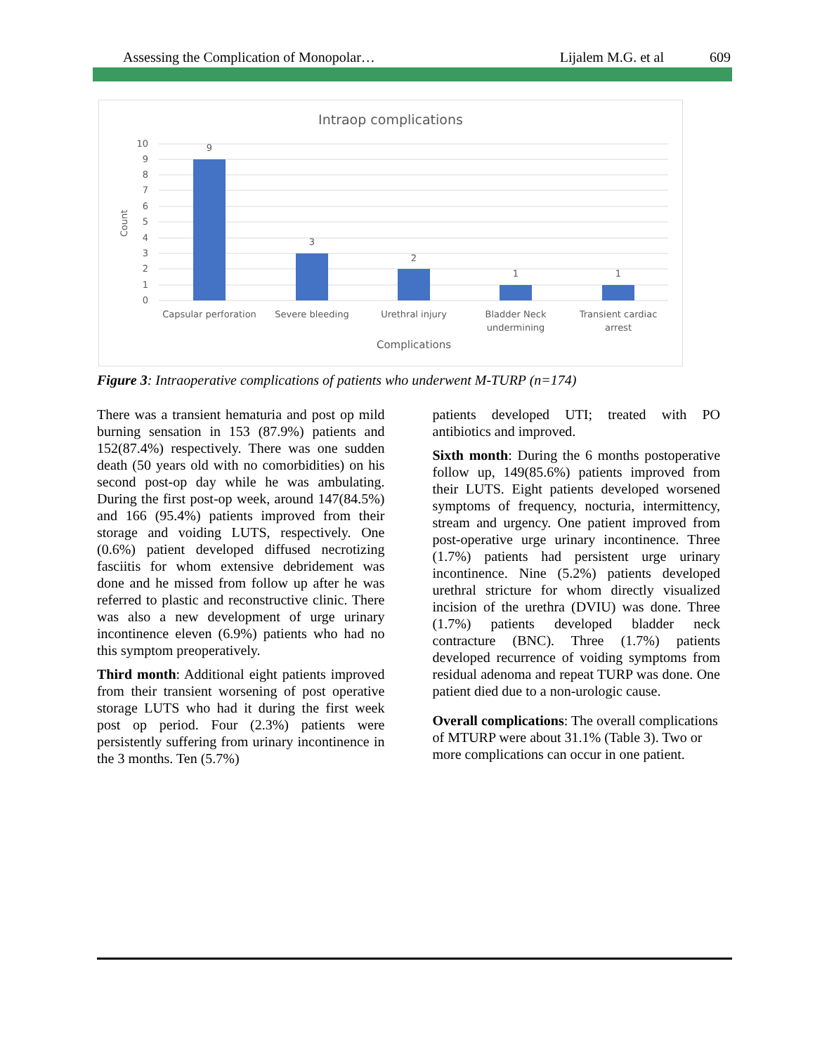Assessing the Complication of Monopolar… Lijalem M.G. et al 609
Intraop complications
10
9
8
7
6
5
4
3
2
1
0
Count
9
3
2
1
1
Capsular perforation
Severe bleeding
Urethral injury
Bladder Neck
undermining
Transient cardiac
arrest
Complications
Figure 3: Intraoperative complications of patients who underwent M-TURP (n=174)
There was a transient hematuria and post op mild burning sensation in 153 (87.9%) patients and 152(87.4%) respectively. There was one sudden death (50 years old with no comorbidities) on his second post-op day while he was ambulating. During the first post-op week, around 147(84.5%) and 166 (95.4%) patients improved from their storage and voiding LUTS, respectively. One (0.6%) patient developed diffused necrotizing fasciitis for whom extensive debridement was done and he missed from follow up after he was referred to plastic and reconstructive clinic. There was also a new development of urge urinary incontinence eleven (6.9%) patients who had no this symptom preoperatively.
Third month: Additional eight patients improved from their transient worsening of post operative storage LUTS who had it during the first week post op period. Four (2.3%) patients were persistently suffering from urinary incontinence in the 3 months. Ten (5.7%)
patients developed UTI; treated with PO antibiotics and improved.
Sixth month: During the 6 months postoperative follow up, 149(85.6%) patients improved from their LUTS. Eight patients developed worsened symptoms of frequency, nocturia, intermittency, stream and urgency. One patient improved from post-operative urge urinary incontinence. Three (1.7%) patients had persistent urge urinary incontinence. Nine (5.2%) patients developed urethral stricture for whom directly visualized incision of the urethra (DVIU) was done. Three (1.7%) patients developed bladder neck contracture (BNC). Three (1.7%) patients developed recurrence of voiding symptoms from residual adenoma and repeat TURP was done. One patient died due to a non-urologic cause.
Overall complications: The overall complications of MTURP were about 31.1% (Table 3). Two or more complications can occur in one patient.